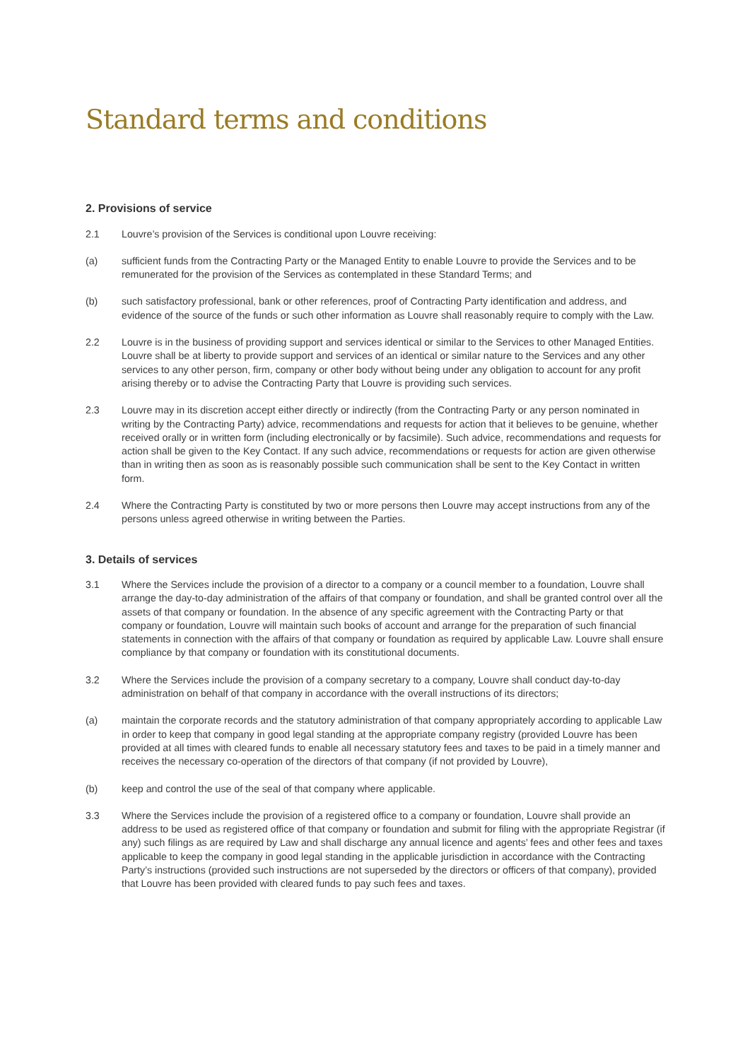Standard terms and conditions
2. Provisions of service
2.1 Louvre’s provision of the Services is conditional upon Louvre receiving:
(a) sufficient funds from the Contracting Party or the Managed Entity to enable Louvre to provide the Services and to be remunerated for the provision of the Services as contemplated in these Standard Terms; and
(b) such satisfactory professional, bank or other references, proof of Contracting Party identification and address, and evidence of the source of the funds or such other information as Louvre shall reasonably require to comply with the Law.
2.2 Louvre is in the business of providing support and services identical or similar to the Services to other Managed Entities. Louvre shall be at liberty to provide support and services of an identical or similar nature to the Services and any other services to any other person, firm, company or other body without being under any obligation to account for any profit arising thereby or to advise the Contracting Party that Louvre is providing such services.
2.3 Louvre may in its discretion accept either directly or indirectly (from the Contracting Party or any person nominated in writing by the Contracting Party) advice, recommendations and requests for action that it believes to be genuine, whether received orally or in written form (including electronically or by facsimile). Such advice, recommendations and requests for action shall be given to the Key Contact. If any such advice, recommendations or requests for action are given otherwise than in writing then as soon as is reasonably possible such communication shall be sent to the Key Contact in written form.
2.4 Where the Contracting Party is constituted by two or more persons then Louvre may accept instructions from any of the persons unless agreed otherwise in writing between the Parties.
3. Details of services
3.1 Where the Services include the provision of a director to a company or a council member to a foundation, Louvre shall arrange the day-to-day administration of the affairs of that company or foundation, and shall be granted control over all the assets of that company or foundation. In the absence of any specific agreement with the Contracting Party or that company or foundation, Louvre will maintain such books of account and arrange for the preparation of such financial statements in connection with the affairs of that company or foundation as required by applicable Law. Louvre shall ensure compliance by that company or foundation with its constitutional documents.
3.2 Where the Services include the provision of a company secretary to a company, Louvre shall conduct day-to-day administration on behalf of that company in accordance with the overall instructions of its directors;
(a) maintain the corporate records and the statutory administration of that company appropriately according to applicable Law in order to keep that company in good legal standing at the appropriate company registry (provided Louvre has been provided at all times with cleared funds to enable all necessary statutory fees and taxes to be paid in a timely manner and receives the necessary co-operation of the directors of that company (if not provided by Louvre),
(b) keep and control the use of the seal of that company where applicable.
3.3 Where the Services include the provision of a registered office to a company or foundation, Louvre shall provide an address to be used as registered office of that company or foundation and submit for filing with the appropriate Registrar (if any) such filings as are required by Law and shall discharge any annual licence and agents’ fees and other fees and taxes applicable to keep the company in good legal standing in the applicable jurisdiction in accordance with the Contracting Party’s instructions (provided such instructions are not superseded by the directors or officers of that company), provided that Louvre has been provided with cleared funds to pay such fees and taxes.